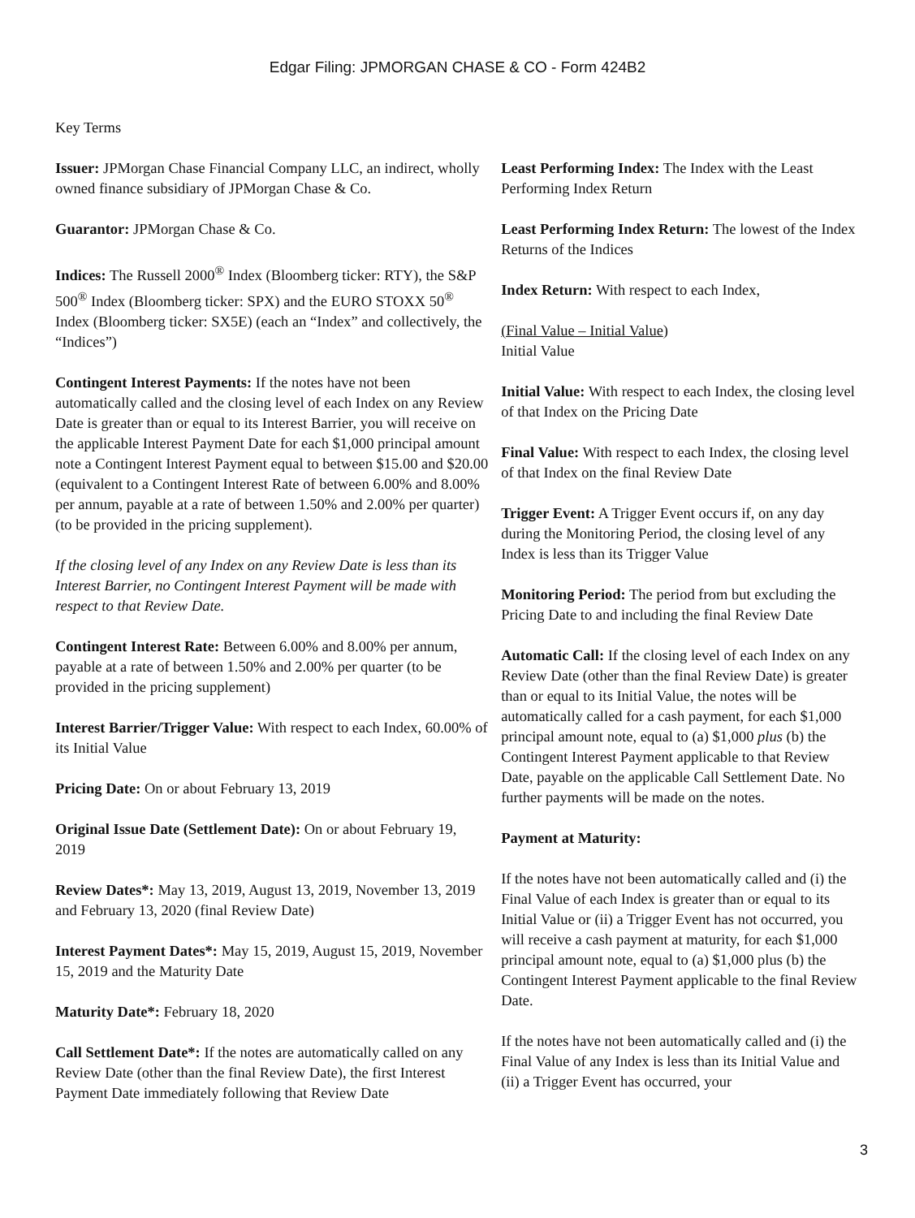Edgar Filing: JPMORGAN CHASE & CO - Form 424B2
Key Terms
Issuer: JPMorgan Chase Financial Company LLC, an indirect, wholly owned finance subsidiary of JPMorgan Chase & Co.
Guarantor: JPMorgan Chase & Co.
Indices: The Russell 2000<sup>®</sup> Index (Bloomberg ticker: RTY), the S&P 500<sup>®</sup> Index (Bloomberg ticker: SPX) and the EURO STOXX 50<sup>®</sup> Index (Bloomberg ticker: SX5E) (each an “Index” and collectively, the “Indices”)
Contingent Interest Payments: If the notes have not been automatically called and the closing level of each Index on any Review Date is greater than or equal to its Interest Barrier, you will receive on the applicable Interest Payment Date for each $1,000 principal amount note a Contingent Interest Payment equal to between $15.00 and $20.00 (equivalent to a Contingent Interest Rate of between 6.00% and 8.00% per annum, payable at a rate of between 1.50% and 2.00% per quarter) (to be provided in the pricing supplement).
If the closing level of any Index on any Review Date is less than its Interest Barrier, no Contingent Interest Payment will be made with respect to that Review Date.
Contingent Interest Rate: Between 6.00% and 8.00% per annum, payable at a rate of between 1.50% and 2.00% per quarter (to be provided in the pricing supplement)
Interest Barrier/Trigger Value: With respect to each Index, 60.00% of its Initial Value
Pricing Date: On or about February 13, 2019
Original Issue Date (Settlement Date): On or about February 19, 2019
Review Dates*: May 13, 2019, August 13, 2019, November 13, 2019 and February 13, 2020 (final Review Date)
Interest Payment Dates*: May 15, 2019, August 15, 2019, November 15, 2019 and the Maturity Date
Maturity Date*: February 18, 2020
Call Settlement Date*: If the notes are automatically called on any Review Date (other than the final Review Date), the first Interest Payment Date immediately following that Review Date
Least Performing Index: The Index with the Least Performing Index Return
Least Performing Index Return: The lowest of the Index Returns of the Indices
Index Return: With respect to each Index,
(Final Value – Initial Value)
Initial Value
Initial Value: With respect to each Index, the closing level of that Index on the Pricing Date
Final Value: With respect to each Index, the closing level of that Index on the final Review Date
Trigger Event: A Trigger Event occurs if, on any day during the Monitoring Period, the closing level of any Index is less than its Trigger Value
Monitoring Period: The period from but excluding the Pricing Date to and including the final Review Date
Automatic Call: If the closing level of each Index on any Review Date (other than the final Review Date) is greater than or equal to its Initial Value, the notes will be automatically called for a cash payment, for each $1,000 principal amount note, equal to (a) $1,000 plus (b) the Contingent Interest Payment applicable to that Review Date, payable on the applicable Call Settlement Date. No further payments will be made on the notes.
Payment at Maturity:
If the notes have not been automatically called and (i) the Final Value of each Index is greater than or equal to its Initial Value or (ii) a Trigger Event has not occurred, you will receive a cash payment at maturity, for each $1,000 principal amount note, equal to (a) $1,000 plus (b) the Contingent Interest Payment applicable to the final Review Date.
If the notes have not been automatically called and (i) the Final Value of any Index is less than its Initial Value and (ii) a Trigger Event has occurred, your
3